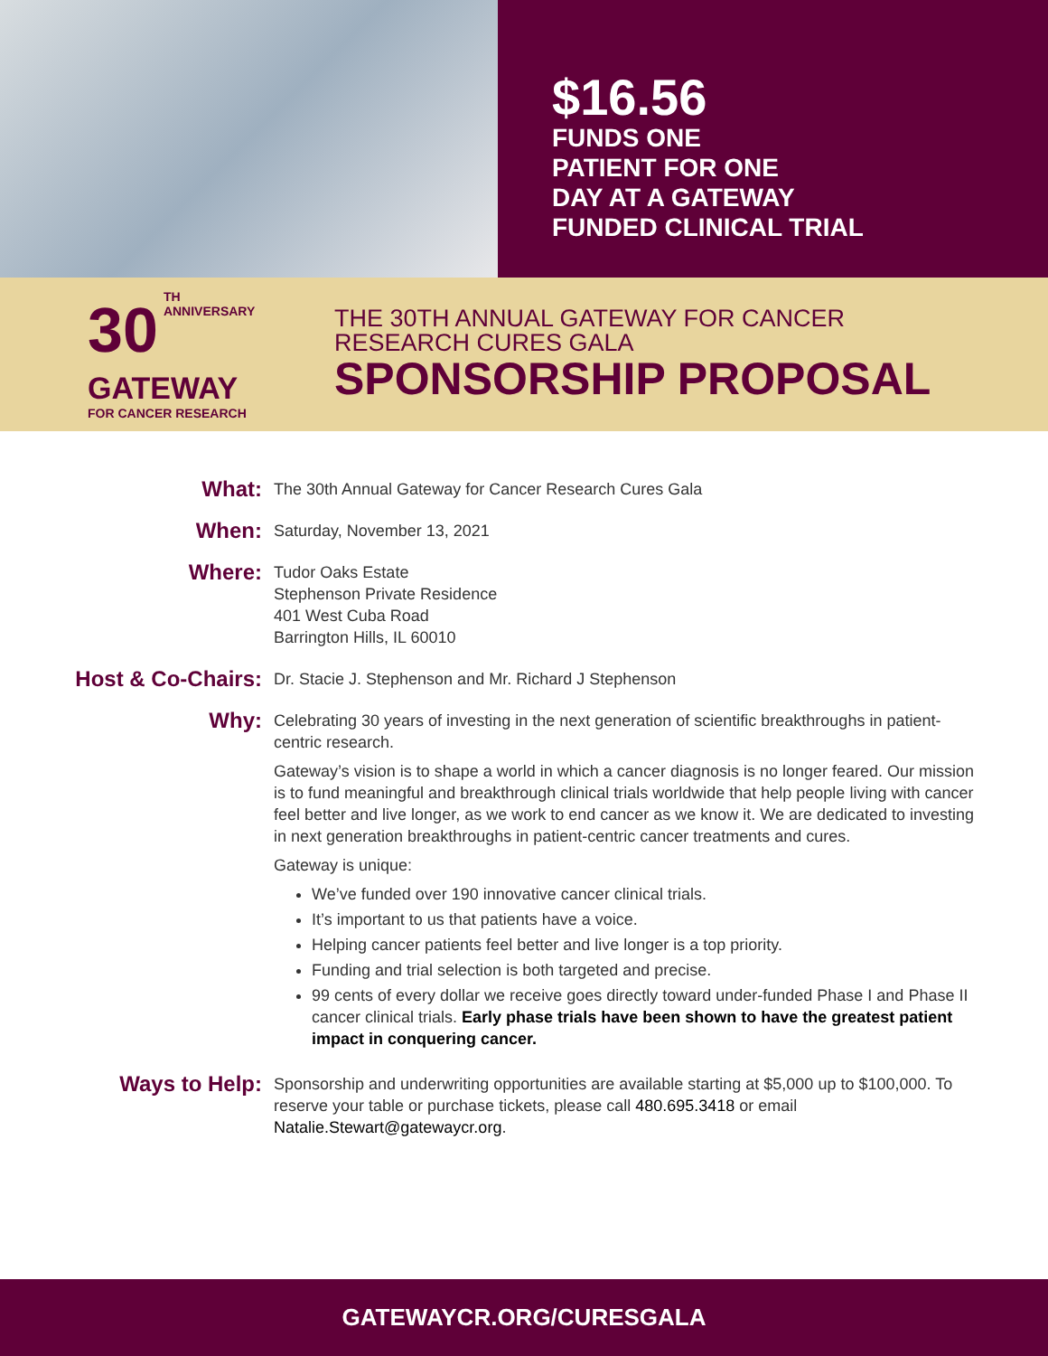$16.56
FUNDS ONE
PATIENT FOR ONE
DAY AT A GATEWAY
FUNDED CLINICAL TRIAL
30 TH
ANNIVERSARY
GATEWAY
FOR CANCER RESEARCH
THE 30TH ANNUAL GATEWAY FOR CANCER
RESEARCH CURES GALA
SPONSORSHIP PROPOSAL
What:
The 30th Annual Gateway for Cancer Research Cures Gala
When:
Saturday, November 13, 2021
Where:
Tudor Oaks Estate
Stephenson Private Residence
401 West Cuba Road
Barrington Hills, IL 60010
Host & Co-Chairs:
Dr. Stacie J. Stephenson and Mr. Richard J Stephenson
Why:
Celebrating 30 years of investing in the next generation of scientific breakthroughs in patient-centric research.
Gateway’s vision is to shape a world in which a cancer diagnosis is no longer feared. Our mission is to fund meaningful and breakthrough clinical trials worldwide that help people living with cancer feel better and live longer, as we work to end cancer as we know it. We are dedicated to investing in next generation breakthroughs in patient-centric cancer treatments and cures.
Gateway is unique:
We’ve funded over 190 innovative cancer clinical trials.
It’s important to us that patients have a voice.
Helping cancer patients feel better and live longer is a top priority.
Funding and trial selection is both targeted and precise.
99 cents of every dollar we receive goes directly toward under-funded Phase I and Phase II cancer clinical trials. Early phase trials have been shown to have the greatest patient impact in conquering cancer.
Ways to Help:
Sponsorship and underwriting opportunities are available starting at $5,000 up to $100,000. To reserve your table or purchase tickets, please call 480.695.3418 or email Natalie.Stewart@gatewaycr.org.
GATEWAYCR.ORG/CURESGALA